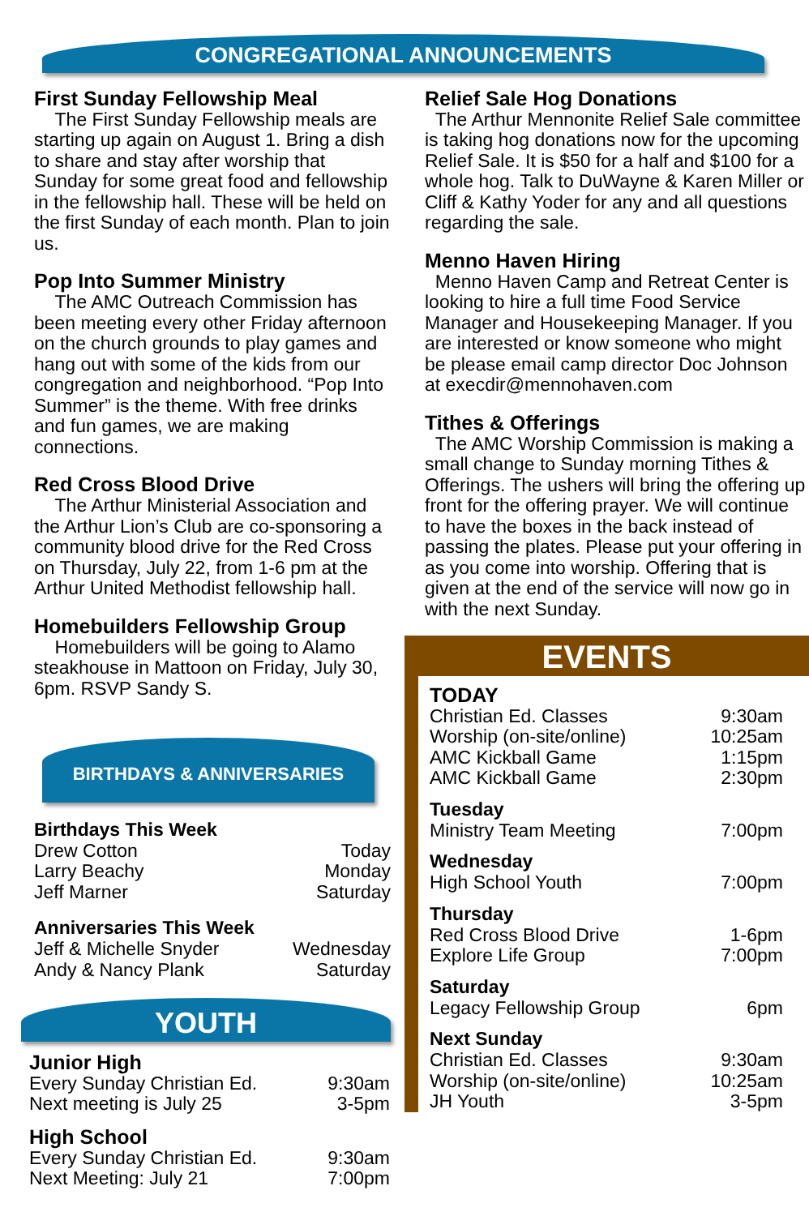CONGREGATIONAL ANNOUNCEMENTS
First Sunday Fellowship Meal
The First Sunday Fellowship meals are starting up again on August 1. Bring a dish to share and stay after worship that Sunday for some great food and fellowship in the fellowship hall. These will be held on the first Sunday of each month. Plan to join us.
Pop Into Summer Ministry
The AMC Outreach Commission has been meeting every other Friday afternoon on the church grounds to play games and hang out with some of the kids from our congregation and neighborhood. “Pop Into Summer” is the theme. With free drinks and fun games, we are making connections.
Red Cross Blood Drive
The Arthur Ministerial Association and the Arthur Lion’s Club are co-sponsoring a community blood drive for the Red Cross on Thursday, July 22, from 1-6 pm at the Arthur United Methodist fellowship hall.
Homebuilders Fellowship Group
Homebuilders will be going to Alamo steakhouse in Mattoon on Friday, July 30, 6pm. RSVP Sandy S.
BIRTHDAYS & ANNIVERSARIES
Birthdays This Week
| Drew Cotton | Today |
| Larry Beachy | Monday |
| Jeff Marner | Saturday |
Anniversaries This Week
| Jeff & Michelle Snyder | Wednesday |
| Andy & Nancy Plank | Saturday |
YOUTH
Junior High
| Every Sunday Christian Ed. | 9:30am |
| Next meeting is July 25 | 3-5pm |
High School
| Every Sunday Christian Ed. | 9:30am |
| Next Meeting: July 21 | 7:00pm |
Relief Sale Hog Donations
The Arthur Mennonite Relief Sale committee is taking hog donations now for the upcoming Relief Sale. It is $50 for a half and $100 for a whole hog. Talk to DuWayne & Karen Miller or Cliff & Kathy Yoder for any and all questions regarding the sale.
Menno Haven Hiring
Menno Haven Camp and Retreat Center is looking to hire a full time Food Service Manager and Housekeeping Manager. If you are interested or know someone who might be please email camp director Doc Johnson at execdir@mennohaven.com
Tithes & Offerings
The AMC Worship Commission is making a small change to Sunday morning Tithes & Offerings. The ushers will bring the offering up front for the offering prayer. We will continue to have the boxes in the back instead of passing the plates. Please put your offering in as you come into worship. Offering that is given at the end of the service will now go in with the next Sunday.
EVENTS
| TODAY | |
| Christian Ed. Classes | 9:30am |
| Worship (on-site/online) | 10:25am |
| AMC Kickball Game | 1:15pm |
| AMC Kickball Game | 2:30pm |
| Tuesday | |
| Ministry Team Meeting | 7:00pm |
| Wednesday | |
| High School Youth | 7:00pm |
| Thursday | |
| Red Cross Blood Drive | 1-6pm |
| Explore Life Group | 7:00pm |
| Saturday | |
| Legacy Fellowship Group | 6pm |
| Next Sunday | |
| Christian Ed. Classes | 9:30am |
| Worship (on-site/online) | 10:25am |
| JH Youth | 3-5pm |